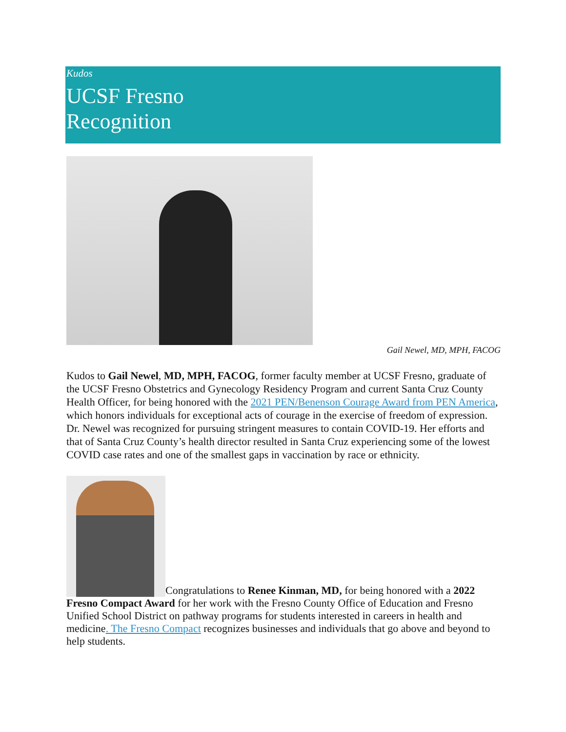Kudos
UCSF Fresno
Recognition
Gail Newel, MD, MPH, FACOG
Kudos to Gail Newel, MD, MPH, FACOG, former faculty member at UCSF Fresno, graduate of the UCSF Fresno Obstetrics and Gynecology Residency Program and current Santa Cruz County Health Officer, for being honored with the 2021 PEN/Benenson Courage Award from PEN America, which honors individuals for exceptional acts of courage in the exercise of freedom of expression. Dr. Newel was recognized for pursuing stringent measures to contain COVID-19. Her efforts and that of Santa Cruz County’s health director resulted in Santa Cruz experiencing some of the lowest COVID case rates and one of the smallest gaps in vaccination by race or ethnicity.
Congratulations to Renee Kinman, MD, for being honored with a 2022
Fresno Compact Award for her work with the Fresno County Office of Education and Fresno Unified School District on pathway programs for students interested in careers in health and medicine. The Fresno Compact recognizes businesses and individuals that go above and beyond to help students.